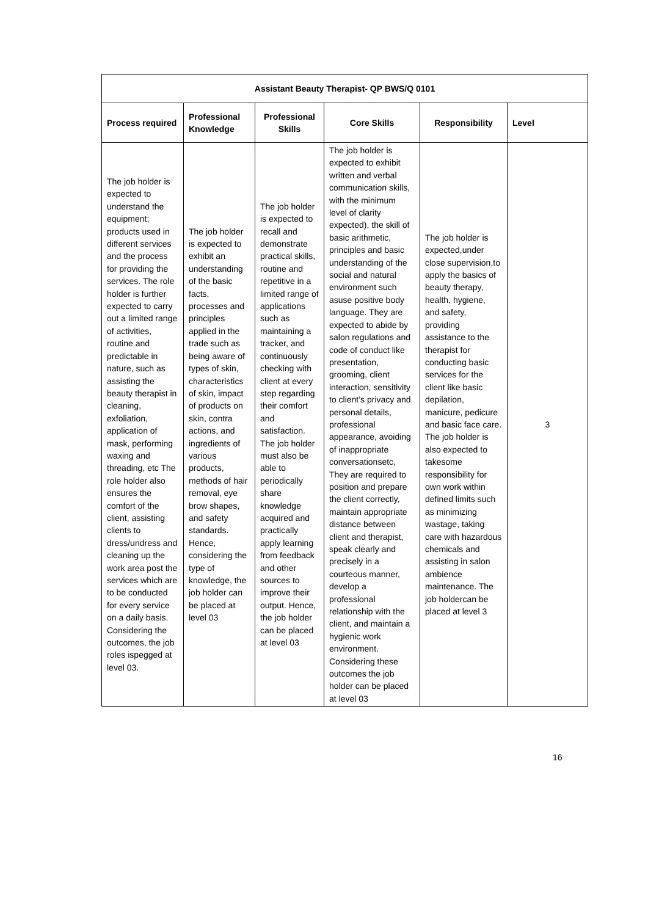| Assistant Beauty Therapist- QP BWS/Q 0101 | | | | | |
| --- | --- | --- | --- | --- | --- |
| Process required | Professional Knowledge | Professional Skills | Core Skills | Responsibility | Level |
| The job holder is expected to understand the equipment; products used in different services and the process for providing the services. The role holder is further expected to carry out a limited range of activities, routine and predictable in nature, such as assisting the beauty therapist in cleaning, exfoliation, application of mask, performing waxing and threading, etc The role holder also ensures the comfort of the client, assisting clients to dress/undress and cleaning up the work area post the services which are to be conducted for every service on a daily basis. Considering the outcomes, the job roles ispegged at level 03. | The job holder is expected to exhibit an understanding of the basic facts, processes and principles applied in the trade such as being aware of types of skin, characteristics of skin, impact of products on skin, contra actions, and ingredients of various products, methods of hair removal, eye brow shapes, and safety standards. Hence, considering the type of knowledge, the job holder can be placed at level 03 | The job holder is expected to recall and demonstrate practical skills, routine and repetitive in a limited range of applications such as maintaining a tracker, and continuously checking with client at every step regarding their comfort and satisfaction. The job holder must also be able to periodically share knowledge acquired and practically apply learning from feedback and other sources to improve their output. Hence, the job holder can be placed at level 03 | The job holder is expected to exhibit written and verbal communication skills, with the minimum level of clarity expected), the skill of basic arithmetic, principles and basic understanding of the social and natural environment such asuse positive body language. They are expected to abide by salon regulations and code of conduct like presentation, grooming, client interaction, sensitivity to client’s privacy and personal details, professional appearance, avoiding of inappropriate conversationsetc, They are required to position and prepare the client correctly, maintain appropriate distance between client and therapist, speak clearly and precisely in a courteous manner, develop a professional relationship with the client, and maintain a hygienic work environment. Considering these outcomes the job holder can be placed at level 03 | The job holder is expected,under close supervision,to apply the basics of beauty therapy, health, hygiene, and safety, providing assistance to the therapist for conducting basic services for the client like basic depilation, manicure, pedicure and basic face care. The job holder is also expected to takesome responsibility for own work within defined limits such as minimizing wastage, taking care with hazardous chemicals and assisting in salon ambience maintenance. The job holdercan be placed at level 3 | 3 |
16